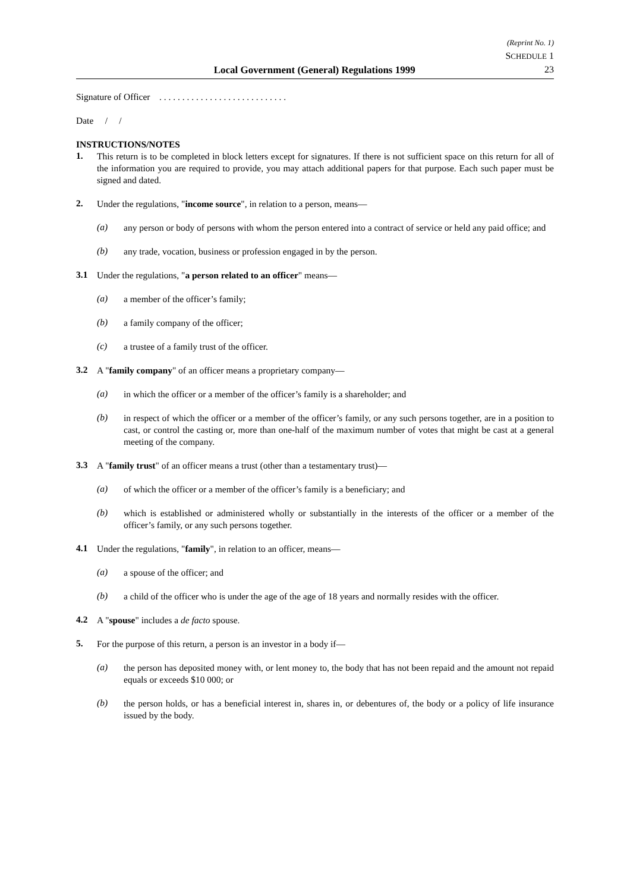Local Government (General) Regulations 1999
(Reprint No. 1)
SCHEDULE 1
23
Signature of Officer . . . . . . . . . . . . . . . . . . . . . . . . . . . .
Date / /
INSTRUCTIONS/NOTES
1.
This return is to be completed in block letters except for signatures. If there is not sufficient space on this return for all of the information you are required to provide, you may attach additional papers for that purpose. Each such paper must be signed and dated.
2.
Under the regulations, "income source", in relation to a person, means—
(a)
any person or body of persons with whom the person entered into a contract of service or held any paid office; and
(b)
any trade, vocation, business or profession engaged in by the person.
3.1
Under the regulations, "a person related to an officer" means—
(a)
a member of the officer’s family;
(b)
a family company of the officer;
(c)
a trustee of a family trust of the officer.
3.2
A "family company" of an officer means a proprietary company—
(a)
in which the officer or a member of the officer’s family is a shareholder; and
(b)
in respect of which the officer or a member of the officer’s family, or any such persons together, are in a position to cast, or control the casting or, more than one-half of the maximum number of votes that might be cast at a general meeting of the company.
3.3
A "family trust" of an officer means a trust (other than a testamentary trust)—
(a)
of which the officer or a member of the officer’s family is a beneficiary; and
(b)
which is established or administered wholly or substantially in the interests of the officer or a member of the officer’s family, or any such persons together.
4.1
Under the regulations, "family", in relation to an officer, means—
(a)
a spouse of the officer; and
(b)
a child of the officer who is under the age of the age of 18 years and normally resides with the officer.
4.2
A "spouse" includes a de facto spouse.
5.
For the purpose of this return, a person is an investor in a body if—
(a)
the person has deposited money with, or lent money to, the body that has not been repaid and the amount not repaid equals or exceeds $10 000; or
(b)
the person holds, or has a beneficial interest in, shares in, or debentures of, the body or a policy of life insurance issued by the body.